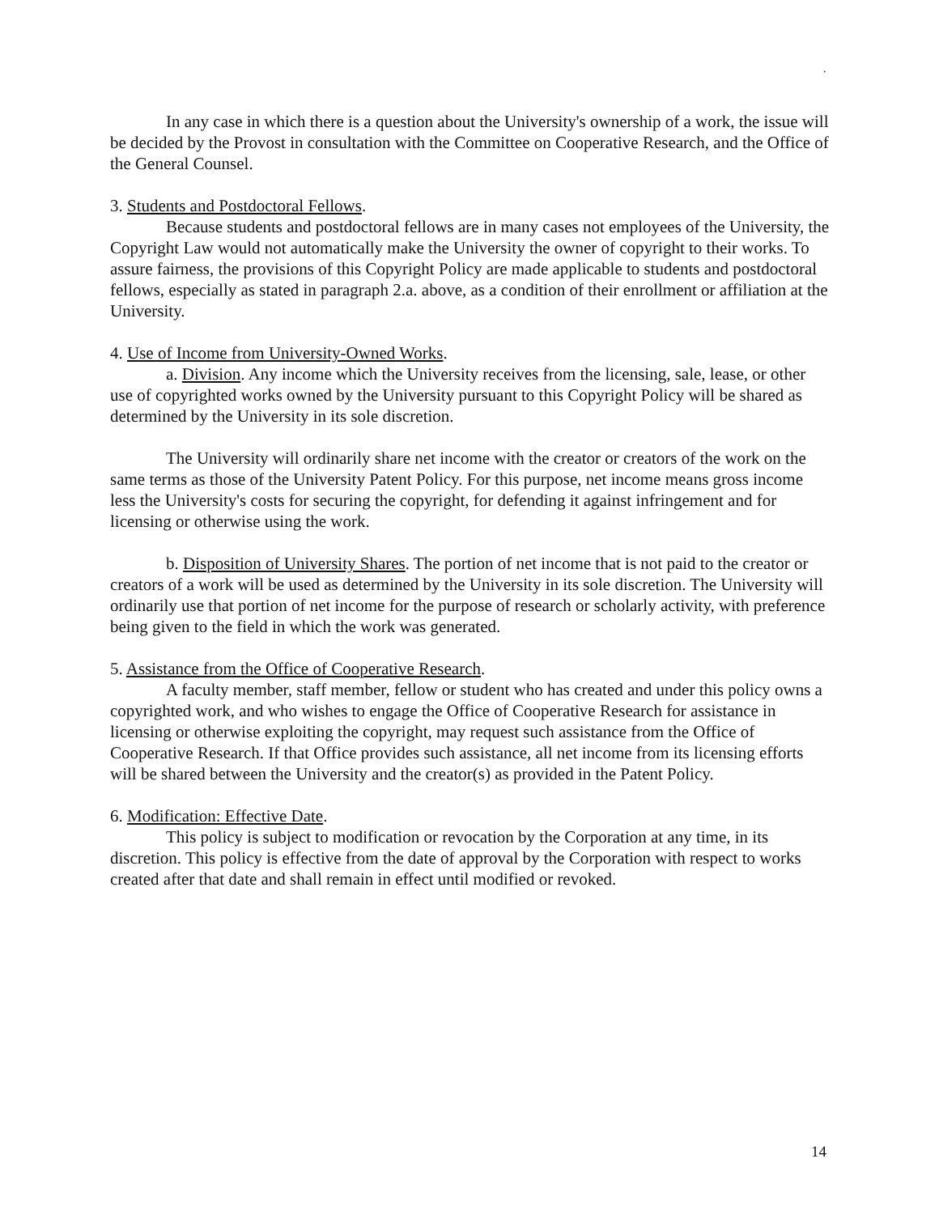.
In any case in which there is a question about the University's ownership of a work, the issue will be decided by the Provost in consultation with the Committee on Cooperative Research, and the Office of the General Counsel.
3. Students and Postdoctoral Fellows.
Because students and postdoctoral fellows are in many cases not employees of the University, the Copyright Law would not automatically make the University the owner of copyright to their works. To assure fairness, the provisions of this Copyright Policy are made applicable to students and postdoctoral fellows, especially as stated in paragraph 2.a. above, as a condition of their enrollment or affiliation at the University.
4. Use of Income from University-Owned Works.
a. Division. Any income which the University receives from the licensing, sale, lease, or other use of copyrighted works owned by the University pursuant to this Copyright Policy will be shared as determined by the University in its sole discretion.
The University will ordinarily share net income with the creator or creators of the work on the same terms as those of the University Patent Policy. For this purpose, net income means gross income less the University's costs for securing the copyright, for defending it against infringement and for licensing or otherwise using the work.
b. Disposition of University Shares. The portion of net income that is not paid to the creator or creators of a work will be used as determined by the University in its sole discretion. The University will ordinarily use that portion of net income for the purpose of research or scholarly activity, with preference being given to the field in which the work was generated.
5. Assistance from the Office of Cooperative Research.
A faculty member, staff member, fellow or student who has created and under this policy owns a copyrighted work, and who wishes to engage the Office of Cooperative Research for assistance in licensing or otherwise exploiting the copyright, may request such assistance from the Office of Cooperative Research. If that Office provides such assistance, all net income from its licensing efforts will be shared between the University and the creator(s) as provided in the Patent Policy.
6. Modification: Effective Date.
This policy is subject to modification or revocation by the Corporation at any time, in its discretion. This policy is effective from the date of approval by the Corporation with respect to works created after that date and shall remain in effect until modified or revoked.
14